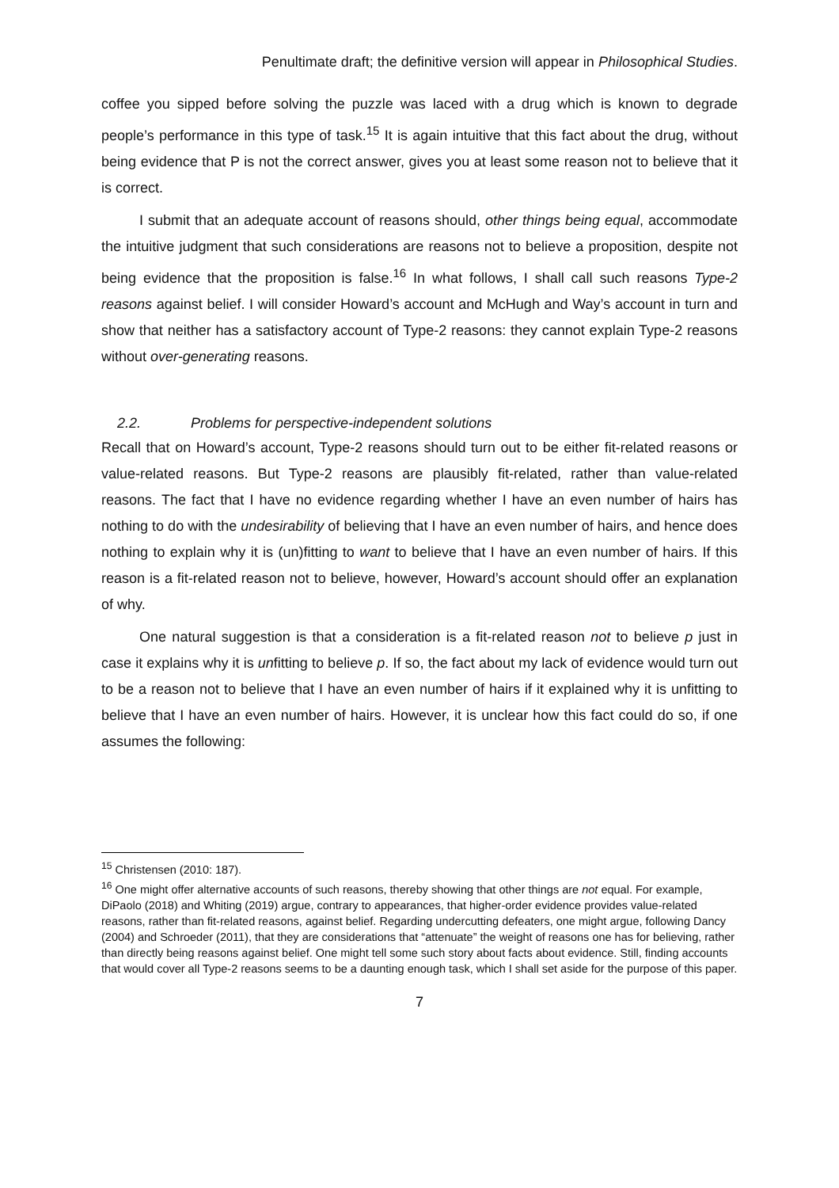Penultimate draft; the definitive version will appear in Philosophical Studies.
coffee you sipped before solving the puzzle was laced with a drug which is known to degrade people’s performance in this type of task.<sup>15</sup> It is again intuitive that this fact about the drug, without being evidence that P is not the correct answer, gives you at least some reason not to believe that it is correct.
I submit that an adequate account of reasons should, other things being equal, accommodate the intuitive judgment that such considerations are reasons not to believe a proposition, despite not being evidence that the proposition is false.<sup>16</sup> In what follows, I shall call such reasons Type-2 reasons against belief. I will consider Howard’s account and McHugh and Way’s account in turn and show that neither has a satisfactory account of Type-2 reasons: they cannot explain Type-2 reasons without over-generating reasons.
2.2. Problems for perspective-independent solutions
Recall that on Howard’s account, Type-2 reasons should turn out to be either fit-related reasons or value-related reasons. But Type-2 reasons are plausibly fit-related, rather than value-related reasons. The fact that I have no evidence regarding whether I have an even number of hairs has nothing to do with the undesirability of believing that I have an even number of hairs, and hence does nothing to explain why it is (un)fitting to want to believe that I have an even number of hairs. If this reason is a fit-related reason not to believe, however, Howard’s account should offer an explanation of why.
One natural suggestion is that a consideration is a fit-related reason not to believe p just in case it explains why it is unfitting to believe p. If so, the fact about my lack of evidence would turn out to be a reason not to believe that I have an even number of hairs if it explained why it is unfitting to believe that I have an even number of hairs. However, it is unclear how this fact could do so, if one assumes the following:
<sup>15</sup> Christensen (2010: 187).
<sup>16</sup> One might offer alternative accounts of such reasons, thereby showing that other things are not equal. For example, DiPaolo (2018) and Whiting (2019) argue, contrary to appearances, that higher-order evidence provides value-related reasons, rather than fit-related reasons, against belief. Regarding undercutting defeaters, one might argue, following Dancy (2004) and Schroeder (2011), that they are considerations that “attenuate” the weight of reasons one has for believing, rather than directly being reasons against belief. One might tell some such story about facts about evidence. Still, finding accounts that would cover all Type-2 reasons seems to be a daunting enough task, which I shall set aside for the purpose of this paper.
7